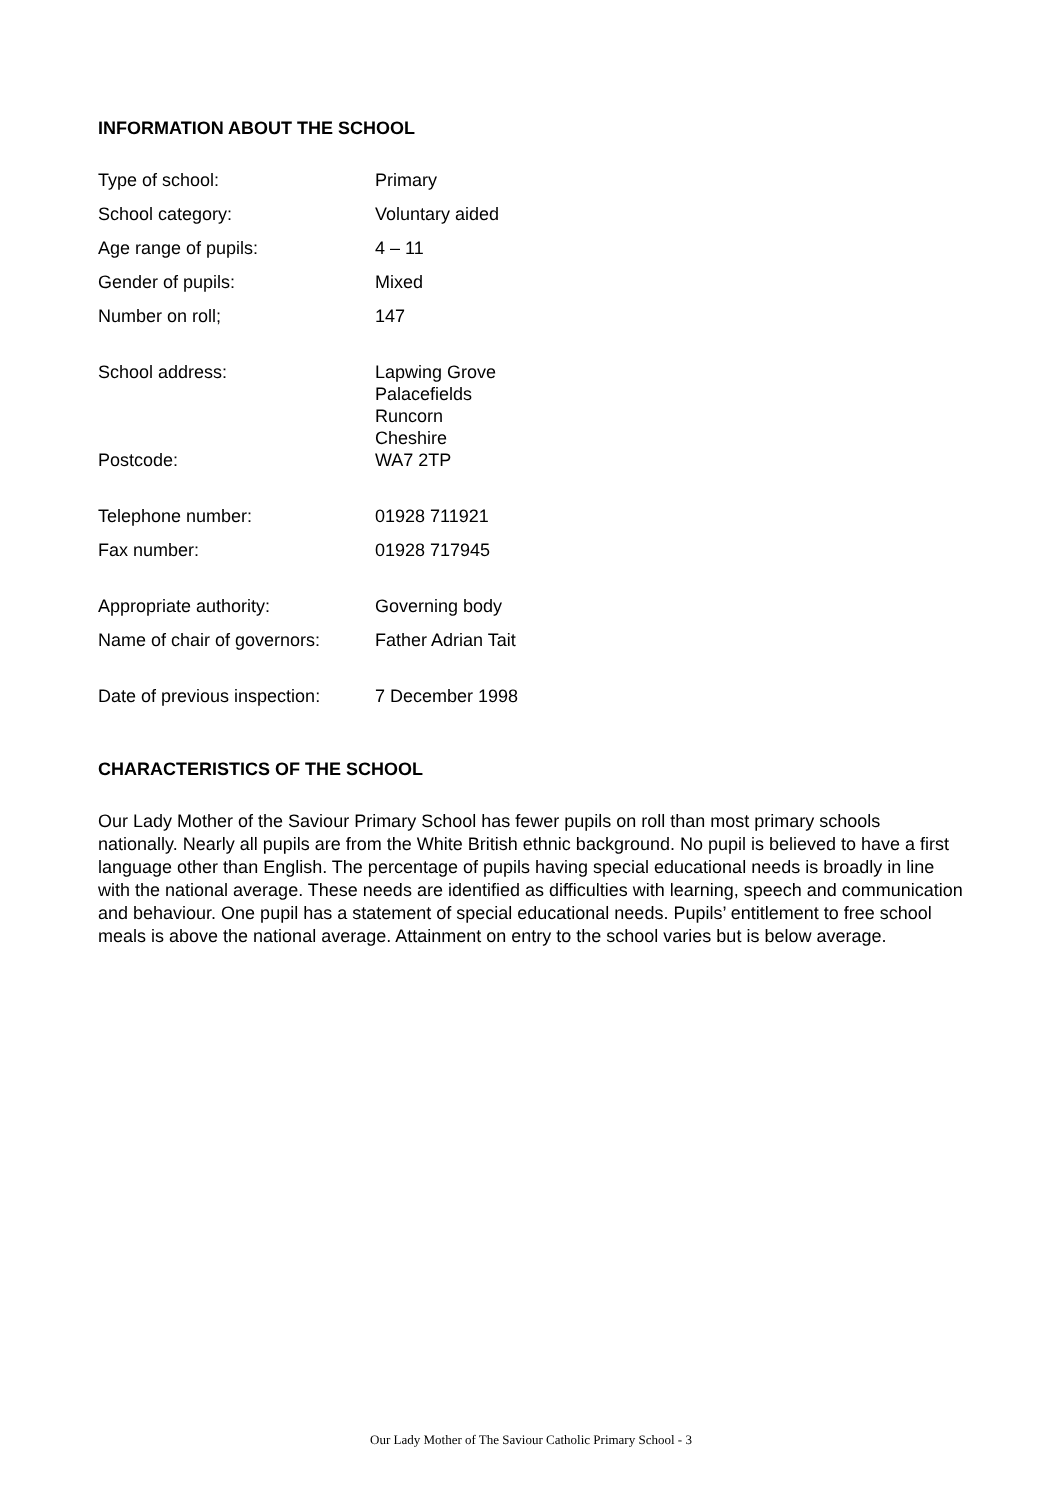INFORMATION ABOUT THE SCHOOL
| Type of school: | Primary |
| School category: | Voluntary aided |
| Age range of pupils: | 4 – 11 |
| Gender of pupils: | Mixed |
| Number on roll; | 147 |
| School address: | Lapwing Grove Palacefields Runcorn Cheshire |
| Postcode: | WA7 2TP |
| Telephone number: | 01928 711921 |
| Fax number: | 01928 717945 |
| Appropriate authority: | Governing body |
| Name of chair of governors: | Father Adrian Tait |
| Date of previous inspection: | 7 December 1998 |
CHARACTERISTICS OF THE SCHOOL
Our Lady Mother of the Saviour Primary School has fewer pupils on roll than most primary schools nationally. Nearly all pupils are from the White British ethnic background. No pupil is believed to have a first language other than English. The percentage of pupils having special educational needs is broadly in line with the national average. These needs are identified as difficulties with learning, speech and communication and behaviour. One pupil has a statement of special educational needs. Pupils’ entitlement to free school meals is above the national average. Attainment on entry to the school varies but is below average.
Our Lady Mother of The Saviour Catholic Primary School - 3